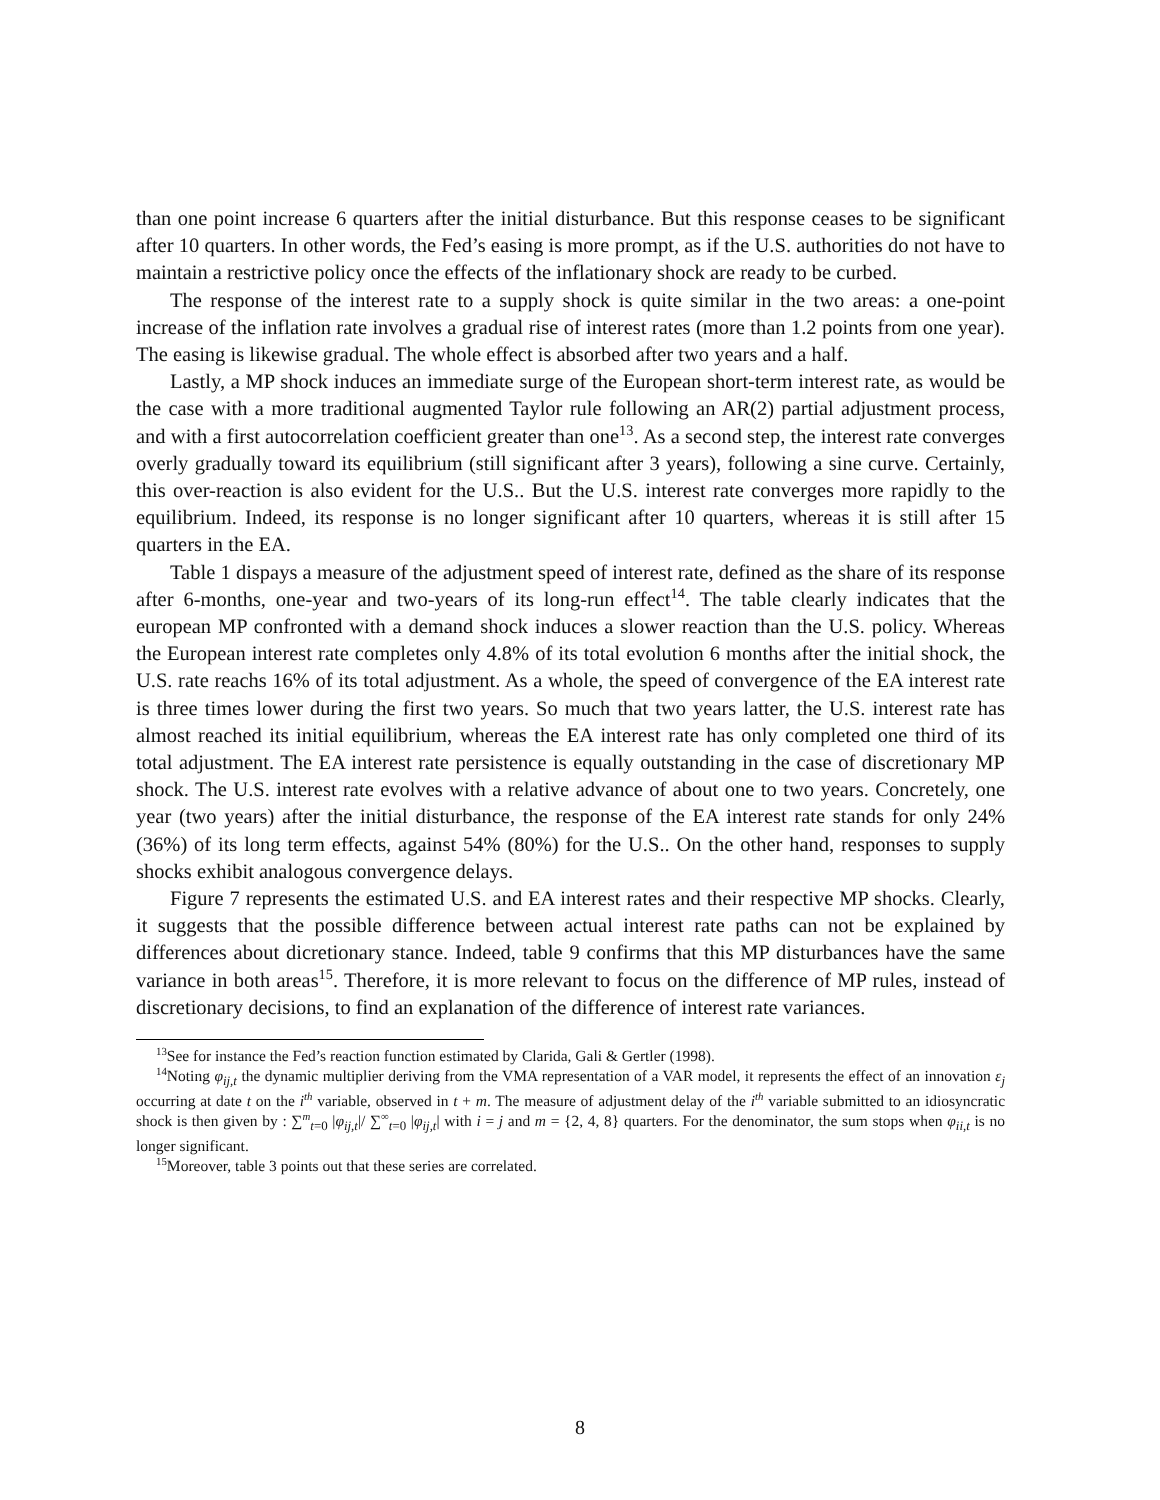than one point increase 6 quarters after the initial disturbance. But this response ceases to be significant after 10 quarters. In other words, the Fed’s easing is more prompt, as if the U.S. authorities do not have to maintain a restrictive policy once the effects of the inflationary shock are ready to be curbed.
The response of the interest rate to a supply shock is quite similar in the two areas: a one-point increase of the inflation rate involves a gradual rise of interest rates (more than 1.2 points from one year). The easing is likewise gradual. The whole effect is absorbed after two years and a half.
Lastly, a MP shock induces an immediate surge of the European short-term interest rate, as would be the case with a more traditional augmented Taylor rule following an AR(2) partial adjustment process, and with a first autocorrelation coefficient greater than one<sup>13</sup>. As a second step, the interest rate converges overly gradually toward its equilibrium (still significant after 3 years), following a sine curve. Certainly, this over-reaction is also evident for the U.S.. But the U.S. interest rate converges more rapidly to the equilibrium. Indeed, its response is no longer significant after 10 quarters, whereas it is still after 15 quarters in the EA.
Table 1 dispays a measure of the adjustment speed of interest rate, defined as the share of its response after 6-months, one-year and two-years of its long-run effect<sup>14</sup>. The table clearly indicates that the european MP confronted with a demand shock induces a slower reaction than the U.S. policy. Whereas the European interest rate completes only 4.8% of its total evolution 6 months after the initial shock, the U.S. rate reachs 16% of its total adjustment. As a whole, the speed of convergence of the EA interest rate is three times lower during the first two years. So much that two years latter, the U.S. interest rate has almost reached its initial equilibrium, whereas the EA interest rate has only completed one third of its total adjustment. The EA interest rate persistence is equally outstanding in the case of discretionary MP shock. The U.S. interest rate evolves with a relative advance of about one to two years. Concretely, one year (two years) after the initial disturbance, the response of the EA interest rate stands for only 24% (36%) of its long term effects, against 54% (80%) for the U.S.. On the other hand, responses to supply shocks exhibit analogous convergence delays.
Figure 7 represents the estimated U.S. and EA interest rates and their respective MP shocks. Clearly, it suggests that the possible difference between actual interest rate paths can not be explained by differences about dicretionary stance. Indeed, table 9 confirms that this MP disturbances have the same variance in both areas<sup>15</sup>. Therefore, it is more relevant to focus on the difference of MP rules, instead of discretionary decisions, to find an explanation of the difference of interest rate variances.
<sup>13</sup> See for instance the Fed’s reaction function estimated by Clarida, Gali & Gertler (1998).
<sup>14</sup> Noting φ<sub>ij,t</sub> the dynamic multiplier deriving from the VMA representation of a VAR model, it represents the effect of an innovation ε<sub>j</sub> occurring at date t on the i<sup>th</sup> variable, observed in t + m. The measure of adjustment delay of the i<sup>th</sup> variable submitted to an idiosyncratic shock is then given by : ∑<sup>m</sup><sub>t=0</sub> |φ<sub>ij,t</sub>|/ ∑<sup>∞</sup><sub>t=0</sub> |φ<sub>ij,t</sub>| with i = j and m = {2, 4, 8} quarters. For the denominator, the sum stops when φ<sub>ii,t</sub> is no longer significant.
<sup>15</sup> Moreover, table 3 points out that these series are correlated.
8